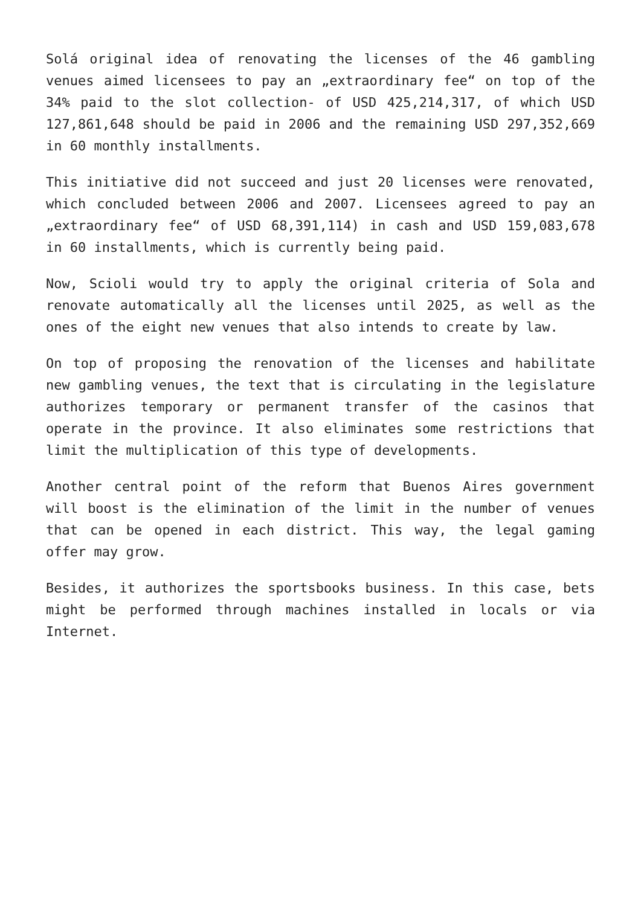Solá original idea of renovating the licenses of the 46 gambling venues aimed licensees to pay an „extraordinary fee“ on top of the 34% paid to the slot collection- of USD 425,214,317, of which USD 127,861,648 should be paid in 2006 and the remaining USD 297,352,669 in 60 monthly installments.
This initiative did not succeed and just 20 licenses were renovated, which concluded between 2006 and 2007. Licensees agreed to pay an „extraordinary fee“ of USD 68,391,114) in cash and USD 159,083,678 in 60 installments, which is currently being paid.
Now, Scioli would try to apply the original criteria of Sola and renovate automatically all the licenses until 2025, as well as the ones of the eight new venues that also intends to create by law.
On top of proposing the renovation of the licenses and habilitate new gambling venues, the text that is circulating in the legislature authorizes temporary or permanent transfer of the casinos that operate in the province. It also eliminates some restrictions that limit the multiplication of this type of developments.
Another central point of the reform that Buenos Aires government will boost is the elimination of the limit in the number of venues that can be opened in each district. This way, the legal gaming offer may grow.
Besides, it authorizes the sportsbooks business. In this case, bets might be performed through machines installed in locals or via Internet.